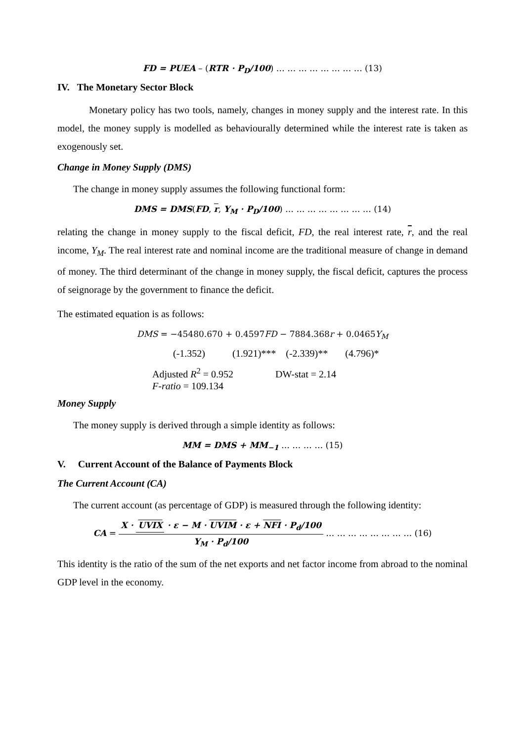FD = PUEA – (RTR · P<sub>D</sub>/100) … … … … … … … … (13)
IV. The Monetary Sector Block
Monetary policy has two tools, namely, changes in money supply and the interest rate. In this model, the money supply is modelled as behaviourally determined while the interest rate is taken as exogenously set.
Change in Money Supply (DMS)
The change in money supply assumes the following functional form:
DMS = DMS(FD, r, Y<sub>M</sub> · P<sub>D</sub>/100) … … … … … … … … (14)
relating the change in money supply to the fiscal deficit, FD, the real interest rate, r, and the real income, Y<sub>M</sub>. The real interest rate and nominal income are the traditional measure of change in demand of money. The third determinant of the change in money supply, the fiscal deficit, captures the process of seignorage by the government to finance the deficit.
The estimated equation is as follows:
DMS = −45480.670 + 0.4597FD − 7884.368r + 0.0465Y<sub>M</sub>
(-1.352) (1.921)*** (-2.339)** (4.796)*
Adjusted R<sup>2</sup> = 0.952 DW-stat = 2.14
F-ratio = 109.134
Money Supply
The money supply is derived through a simple identity as follows:
MM = DMS + MM<sub>−1</sub> … … … … (15)
V. Current Account of the Balance of Payments Block
The Current Account (CA)
The current account (as percentage of GDP) is measured through the following identity:
CA = X · UVIX · ε − M · UVIM · ε + NFI · P<sub>d</sub>/100 Y<sub>M</sub> · P<sub>d</sub>/100 … … … … … … … … (16)
This identity is the ratio of the sum of the net exports and net factor income from abroad to the nominal GDP level in the economy.